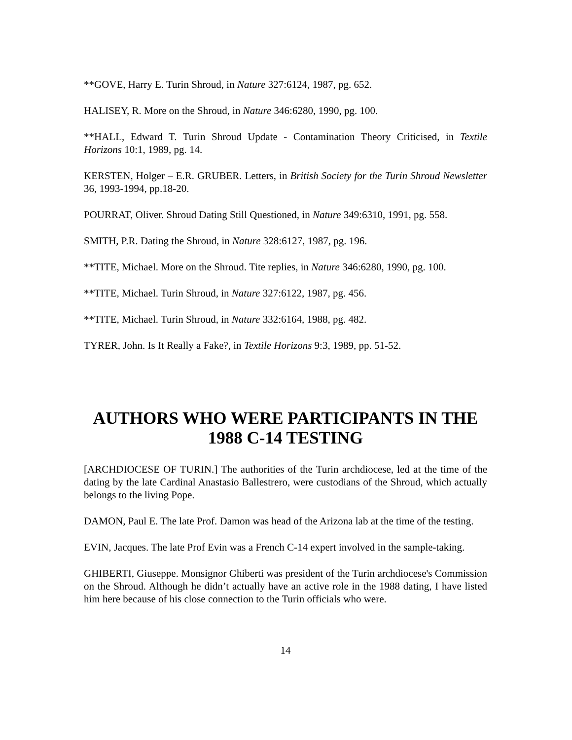**GOVE, Harry E. Turin Shroud, in Nature 327:6124, 1987, pg. 652.
HALISEY, R. More on the Shroud, in Nature 346:6280, 1990, pg. 100.
**HALL, Edward T. Turin Shroud Update - Contamination Theory Criticised, in Textile Horizons 10:1, 1989, pg. 14.
KERSTEN, Holger – E.R. GRUBER. Letters, in British Society for the Turin Shroud Newsletter 36, 1993-1994, pp.18-20.
POURRAT, Oliver. Shroud Dating Still Questioned, in Nature 349:6310, 1991, pg. 558.
SMITH, P.R. Dating the Shroud, in Nature 328:6127, 1987, pg. 196.
**TITE, Michael. More on the Shroud. Tite replies, in Nature 346:6280, 1990, pg. 100.
**TITE, Michael. Turin Shroud, in Nature 327:6122, 1987, pg. 456.
**TITE, Michael. Turin Shroud, in Nature 332:6164, 1988, pg. 482.
TYRER, John. Is It Really a Fake?, in Textile Horizons 9:3, 1989, pp. 51-52.
AUTHORS WHO WERE PARTICIPANTS IN THE 1988 C-14 TESTING
[ARCHDIOCESE OF TURIN.] The authorities of the Turin archdiocese, led at the time of the dating by the late Cardinal Anastasio Ballestrero, were custodians of the Shroud, which actually belongs to the living Pope.
DAMON, Paul E. The late Prof. Damon was head of the Arizona lab at the time of the testing.
EVIN, Jacques. The late Prof Evin was a French C-14 expert involved in the sample-taking.
GHIBERTI, Giuseppe. Monsignor Ghiberti was president of the Turin archdiocese's Commission on the Shroud. Although he didn’t actually have an active role in the 1988 dating, I have listed him here because of his close connection to the Turin officials who were.
14